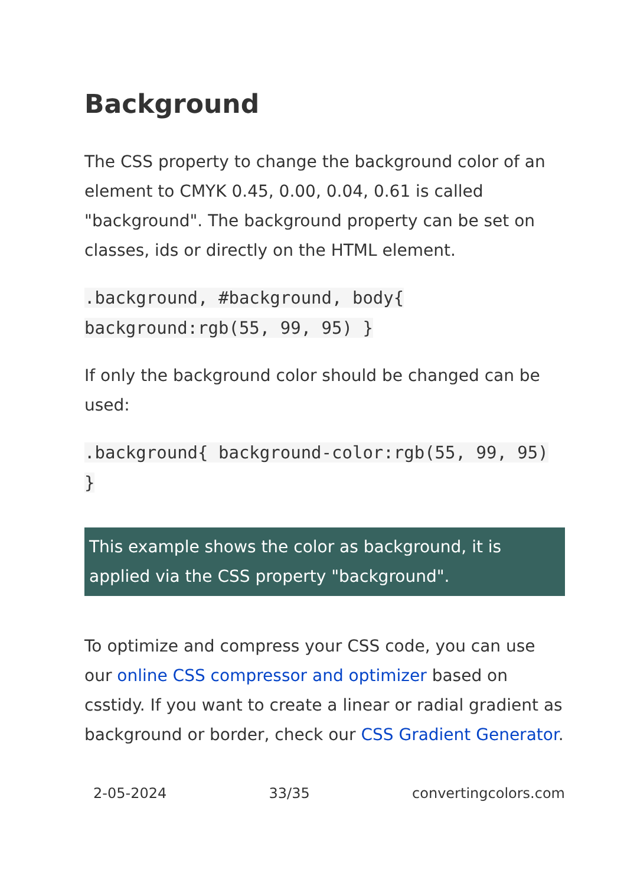Background
The CSS property to change the background color of an element to CMYK 0.45, 0.00, 0.04, 0.61 is called "background". The background property can be set on classes, ids or directly on the HTML element.
.background, #background, body{ background:rgb(55, 99, 95) }
If only the background color should be changed can be used:
.background{ background-color:rgb(55, 99, 95) }
This example shows the color as background, it is applied via the CSS property "background".
To optimize and compress your CSS code, you can use our online CSS compressor and optimizer based on csstidy. If you want to create a linear or radial gradient as background or border, check our CSS Gradient Generator.
2-05-2024 33/35 convertingcolors.com